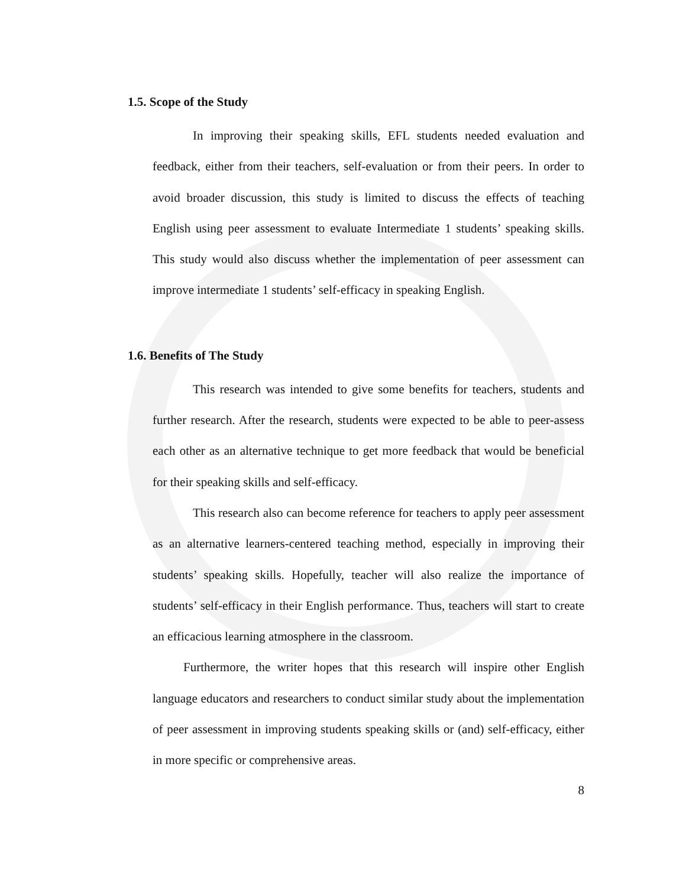1.5. Scope of the Study
In improving their speaking skills, EFL students needed evaluation and feedback, either from their teachers, self-evaluation or from their peers. In order to avoid broader discussion, this study is limited to discuss the effects of teaching English using peer assessment to evaluate Intermediate 1 students’ speaking skills. This study would also discuss whether the implementation of peer assessment can improve intermediate 1 students’ self-efficacy in speaking English.
1.6. Benefits of The Study
This research was intended to give some benefits for teachers, students and further research. After the research, students were expected to be able to peer-assess each other as an alternative technique to get more feedback that would be beneficial for their speaking skills and self-efficacy.
This research also can become reference for teachers to apply peer assessment as an alternative learners-centered teaching method, especially in improving their students’ speaking skills. Hopefully, teacher will also realize the importance of students’ self-efficacy in their English performance. Thus, teachers will start to create an efficacious learning atmosphere in the classroom.
Furthermore, the writer hopes that this research will inspire other English language educators and researchers to conduct similar study about the implementation of peer assessment in improving students speaking skills or (and) self-efficacy, either in more specific or comprehensive areas.
8